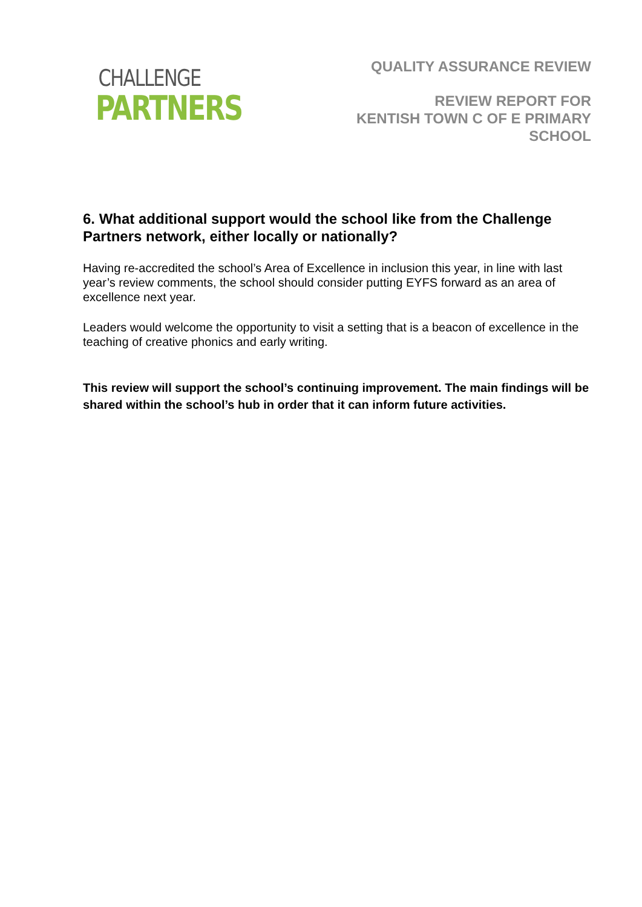CHALLENGE
PARTNERS
QUALITY ASSURANCE REVIEW
REVIEW REPORT FOR
KENTISH TOWN C OF E PRIMARY
SCHOOL
6. What additional support would the school like from the Challenge Partners network, either locally or nationally?
Having re-accredited the school’s Area of Excellence in inclusion this year, in line with last year’s review comments, the school should consider putting EYFS forward as an area of excellence next year.
Leaders would welcome the opportunity to visit a setting that is a beacon of excellence in the teaching of creative phonics and early writing.
This review will support the school’s continuing improvement. The main findings will be shared within the school’s hub in order that it can inform future activities.